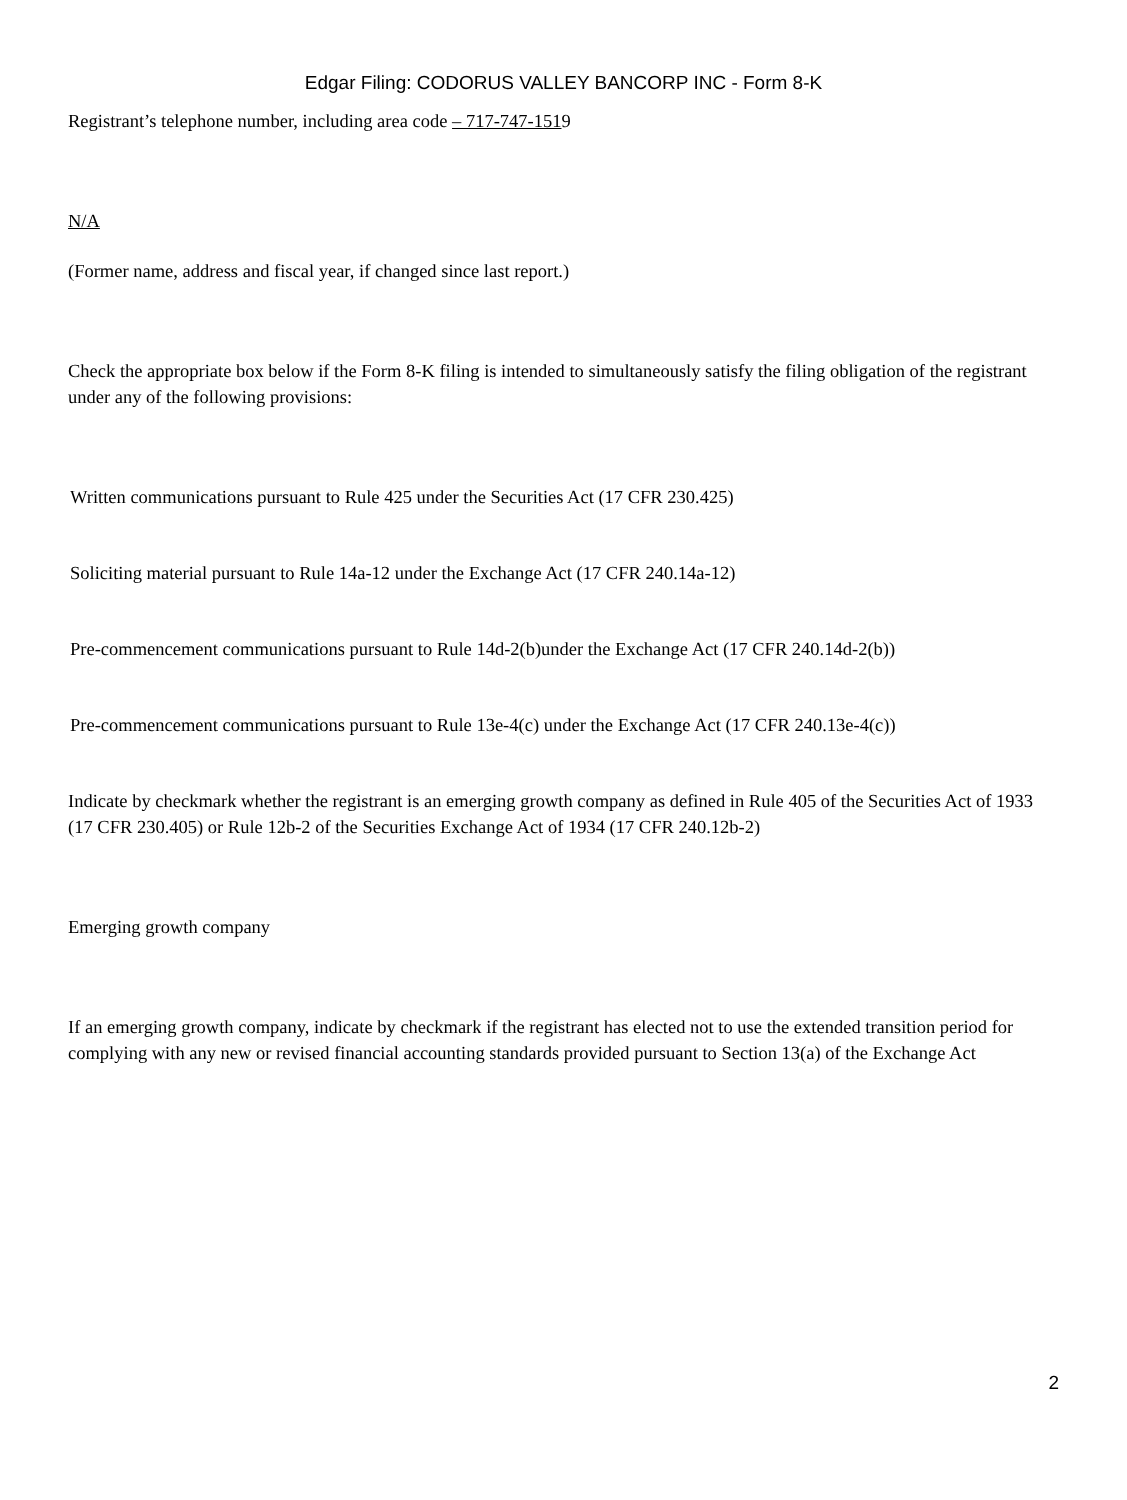Edgar Filing: CODORUS VALLEY BANCORP INC - Form 8-K
Registrant’s telephone number, including area code – 717-747-1519
N/A
(Former name, address and fiscal year, if changed since last report.)
Check the appropriate box below if the Form 8-K filing is intended to simultaneously satisfy the filing obligation of the registrant under any of the following provisions:
Written communications pursuant to Rule 425 under the Securities Act (17 CFR 230.425)
Soliciting material pursuant to Rule 14a-12 under the Exchange Act (17 CFR 240.14a-12)
Pre-commencement communications pursuant to Rule 14d-2(b)under the Exchange Act (17 CFR 240.14d-2(b))
Pre-commencement communications pursuant to Rule 13e-4(c) under the Exchange Act (17 CFR 240.13e-4(c))
Indicate by checkmark whether the registrant is an emerging growth company as defined in Rule 405 of the Securities Act of 1933 (17 CFR 230.405) or Rule 12b-2 of the Securities Exchange Act of 1934 (17 CFR 240.12b-2)
Emerging growth company
If an emerging growth company, indicate by checkmark if the registrant has elected not to use the extended transition period for complying with any new or revised financial accounting standards provided pursuant to Section 13(a) of the Exchange Act
2